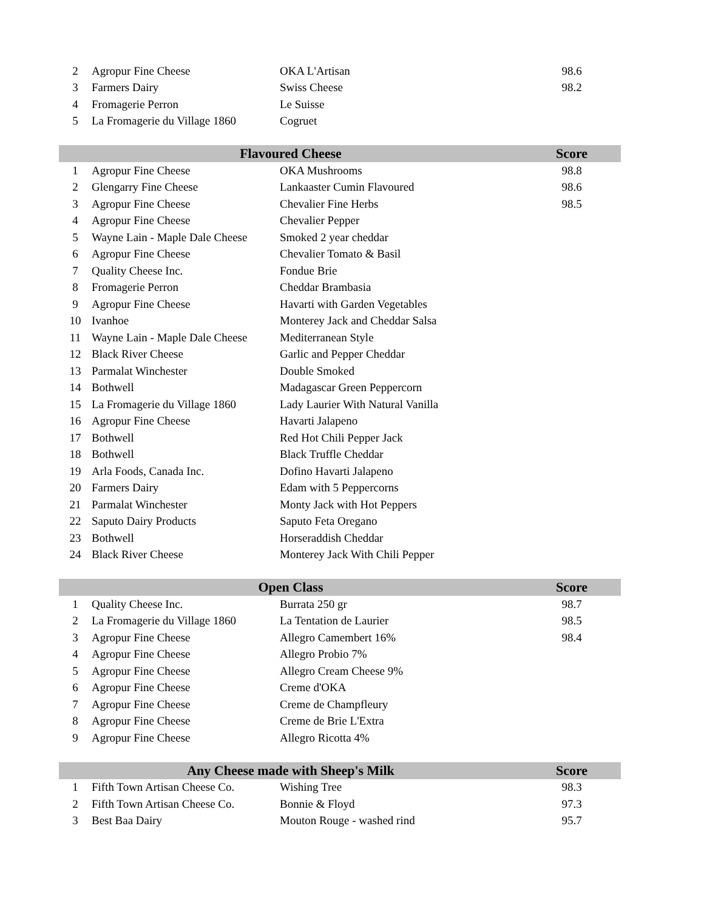| 2 | Agropur Fine Cheese | OKA L'Artisan | 98.6 |
| 3 | Farmers Dairy | Swiss Cheese | 98.2 |
| 4 | Fromagerie Perron | Le Suisse | |
| 5 | La Fromagerie du Village 1860 | Cogruet | |
| Flavoured Cheese | | | Score |
| --- | --- | --- | --- |
| 1 | Agropur Fine Cheese | OKA Mushrooms | 98.8 |
| 2 | Glengarry Fine Cheese | Lankaaster Cumin Flavoured | 98.6 |
| 3 | Agropur Fine Cheese | Chevalier Fine Herbs | 98.5 |
| 4 | Agropur Fine Cheese | Chevalier Pepper | |
| 5 | Wayne Lain - Maple Dale Cheese | Smoked 2 year cheddar | |
| 6 | Agropur Fine Cheese | Chevalier Tomato & Basil | |
| 7 | Quality Cheese Inc. | Fondue Brie | |
| 8 | Fromagerie Perron | Cheddar Brambasia | |
| 9 | Agropur Fine Cheese | Havarti with Garden Vegetables | |
| 10 | Ivanhoe | Monterey Jack and Cheddar Salsa | |
| 11 | Wayne Lain - Maple Dale Cheese | Mediterranean Style | |
| 12 | Black River Cheese | Garlic and Pepper Cheddar | |
| 13 | Parmalat Winchester | Double Smoked | |
| 14 | Bothwell | Madagascar Green Peppercorn | |
| 15 | La Fromagerie du Village 1860 | Lady Laurier With Natural Vanilla | |
| 16 | Agropur Fine Cheese | Havarti Jalapeno | |
| 17 | Bothwell | Red Hot Chili Pepper Jack | |
| 18 | Bothwell | Black Truffle Cheddar | |
| 19 | Arla Foods, Canada Inc. | Dofino Havarti Jalapeno | |
| 20 | Farmers Dairy | Edam with 5 Peppercorns | |
| 21 | Parmalat Winchester | Monty Jack with Hot Peppers | |
| 22 | Saputo Dairy Products | Saputo Feta Oregano | |
| 23 | Bothwell | Horseraddish Cheddar | |
| 24 | Black River Cheese | Monterey Jack With Chili Pepper | |
| Open Class | | | Score |
| --- | --- | --- | --- |
| 1 | Quality Cheese Inc. | Burrata 250 gr | 98.7 |
| 2 | La Fromagerie du Village 1860 | La Tentation de Laurier | 98.5 |
| 3 | Agropur Fine Cheese | Allegro Camembert 16% | 98.4 |
| 4 | Agropur Fine Cheese | Allegro Probio 7% | |
| 5 | Agropur Fine Cheese | Allegro Cream Cheese 9% | |
| 6 | Agropur Fine Cheese | Creme d'OKA | |
| 7 | Agropur Fine Cheese | Creme de Champfleury | |
| 8 | Agropur Fine Cheese | Creme de Brie L'Extra | |
| 9 | Agropur Fine Cheese | Allegro Ricotta 4% | |
| Any Cheese made with Sheep's Milk | | | Score |
| --- | --- | --- | --- |
| 1 | Fifth Town Artisan Cheese Co. | Wishing Tree | 98.3 |
| 2 | Fifth Town Artisan Cheese Co. | Bonnie & Floyd | 97.3 |
| 3 | Best Baa Dairy | Mouton Rouge - washed rind | 95.7 |